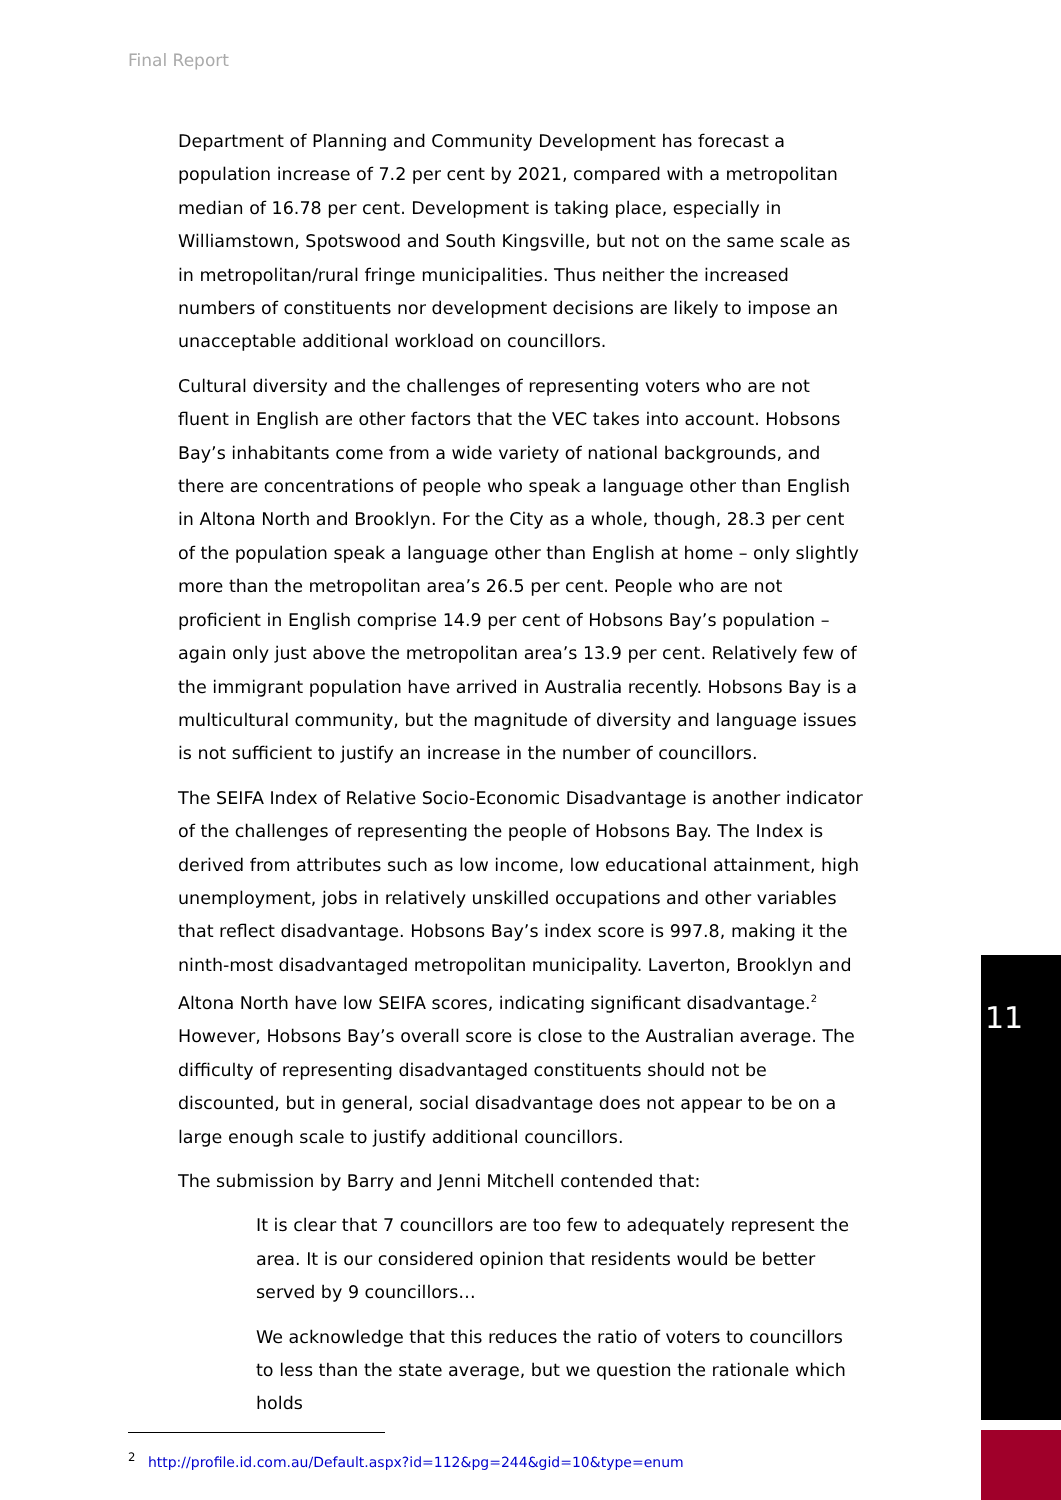Final Report
Department of Planning and Community Development has forecast a population increase of 7.2 per cent by 2021, compared with a metropolitan median of 16.78 per cent. Development is taking place, especially in Williamstown, Spotswood and South Kingsville, but not on the same scale as in metropolitan/rural fringe municipalities. Thus neither the increased numbers of constituents nor development decisions are likely to impose an unacceptable additional workload on councillors.
Cultural diversity and the challenges of representing voters who are not fluent in English are other factors that the VEC takes into account. Hobsons Bay’s inhabitants come from a wide variety of national backgrounds, and there are concentrations of people who speak a language other than English in Altona North and Brooklyn. For the City as a whole, though, 28.3 per cent of the population speak a language other than English at home – only slightly more than the metropolitan area’s 26.5 per cent. People who are not proficient in English comprise 14.9 per cent of Hobsons Bay’s population – again only just above the metropolitan area’s 13.9 per cent. Relatively few of the immigrant population have arrived in Australia recently. Hobsons Bay is a multicultural community, but the magnitude of diversity and language issues is not sufficient to justify an increase in the number of councillors.
The SEIFA Index of Relative Socio-Economic Disadvantage is another indicator of the challenges of representing the people of Hobsons Bay. The Index is derived from attributes such as low income, low educational attainment, high unemployment, jobs in relatively unskilled occupations and other variables that reflect disadvantage. Hobsons Bay’s index score is 997.8, making it the ninth-most disadvantaged metropolitan municipality. Laverton, Brooklyn and Altona North have low SEIFA scores, indicating significant disadvantage.<sup>2</sup> However, Hobsons Bay’s overall score is close to the Australian average. The difficulty of representing disadvantaged constituents should not be discounted, but in general, social disadvantage does not appear to be on a large enough scale to justify additional councillors.
The submission by Barry and Jenni Mitchell contended that:
It is clear that 7 councillors are too few to adequately represent the area. It is our considered opinion that residents would be better served by 9 councillors…
We acknowledge that this reduces the ratio of voters to councillors to less than the state average, but we question the rationale which holds
<sup>2</sup> http://profile.id.com.au/Default.aspx?id=112&pg=244&gid=10&type=enum
11